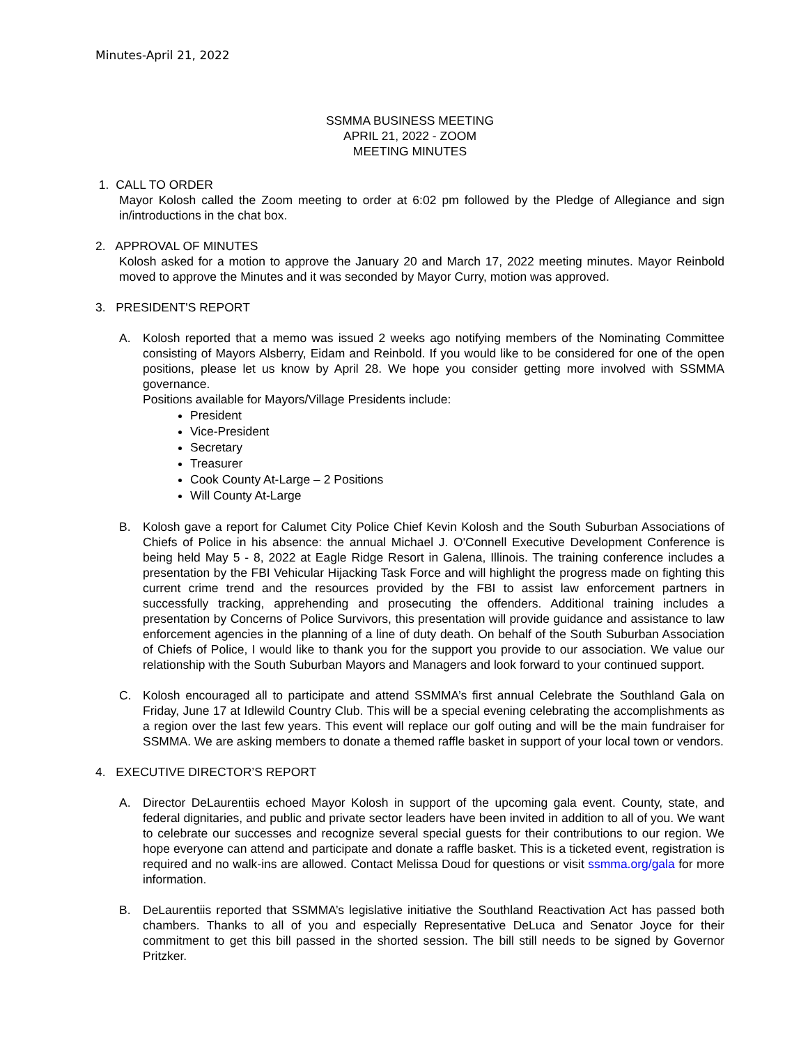Minutes-April 21, 2022
SSMMA BUSINESS MEETING
APRIL 21, 2022 - ZOOM
MEETING MINUTES
1. CALL TO ORDER
Mayor Kolosh called the Zoom meeting to order at 6:02 pm followed by the Pledge of Allegiance and sign in/introductions in the chat box.
2. APPROVAL OF MINUTES
Kolosh asked for a motion to approve the January 20 and March 17, 2022 meeting minutes. Mayor Reinbold moved to approve the Minutes and it was seconded by Mayor Curry, motion was approved.
3. PRESIDENT'S REPORT
A. Kolosh reported that a memo was issued 2 weeks ago notifying members of the Nominating Committee consisting of Mayors Alsberry, Eidam and Reinbold. If you would like to be considered for one of the open positions, please let us know by April 28. We hope you consider getting more involved with SSMMA governance.
Positions available for Mayors/Village Presidents include:
President
Vice-President
Secretary
Treasurer
Cook County At-Large – 2 Positions
Will County At-Large
B. Kolosh gave a report for Calumet City Police Chief Kevin Kolosh and the South Suburban Associations of Chiefs of Police in his absence: the annual Michael J. O'Connell Executive Development Conference is being held May 5 - 8, 2022 at Eagle Ridge Resort in Galena, Illinois. The training conference includes a presentation by the FBI Vehicular Hijacking Task Force and will highlight the progress made on fighting this current crime trend and the resources provided by the FBI to assist law enforcement partners in successfully tracking, apprehending and prosecuting the offenders. Additional training includes a presentation by Concerns of Police Survivors, this presentation will provide guidance and assistance to law enforcement agencies in the planning of a line of duty death. On behalf of the South Suburban Association of Chiefs of Police, I would like to thank you for the support you provide to our association. We value our relationship with the South Suburban Mayors and Managers and look forward to your continued support.
C. Kolosh encouraged all to participate and attend SSMMA’s first annual Celebrate the Southland Gala on Friday, June 17 at Idlewild Country Club. This will be a special evening celebrating the accomplishments as a region over the last few years. This event will replace our golf outing and will be the main fundraiser for SSMMA. We are asking members to donate a themed raffle basket in support of your local town or vendors.
4. EXECUTIVE DIRECTOR’S REPORT
A. Director DeLaurentiis echoed Mayor Kolosh in support of the upcoming gala event. County, state, and federal dignitaries, and public and private sector leaders have been invited in addition to all of you. We want to celebrate our successes and recognize several special guests for their contributions to our region. We hope everyone can attend and participate and donate a raffle basket. This is a ticketed event, registration is required and no walk-ins are allowed. Contact Melissa Doud for questions or visit ssmma.org/gala for more information.
B. DeLaurentiis reported that SSMMA’s legislative initiative the Southland Reactivation Act has passed both chambers. Thanks to all of you and especially Representative DeLuca and Senator Joyce for their commitment to get this bill passed in the shorted session. The bill still needs to be signed by Governor Pritzker.